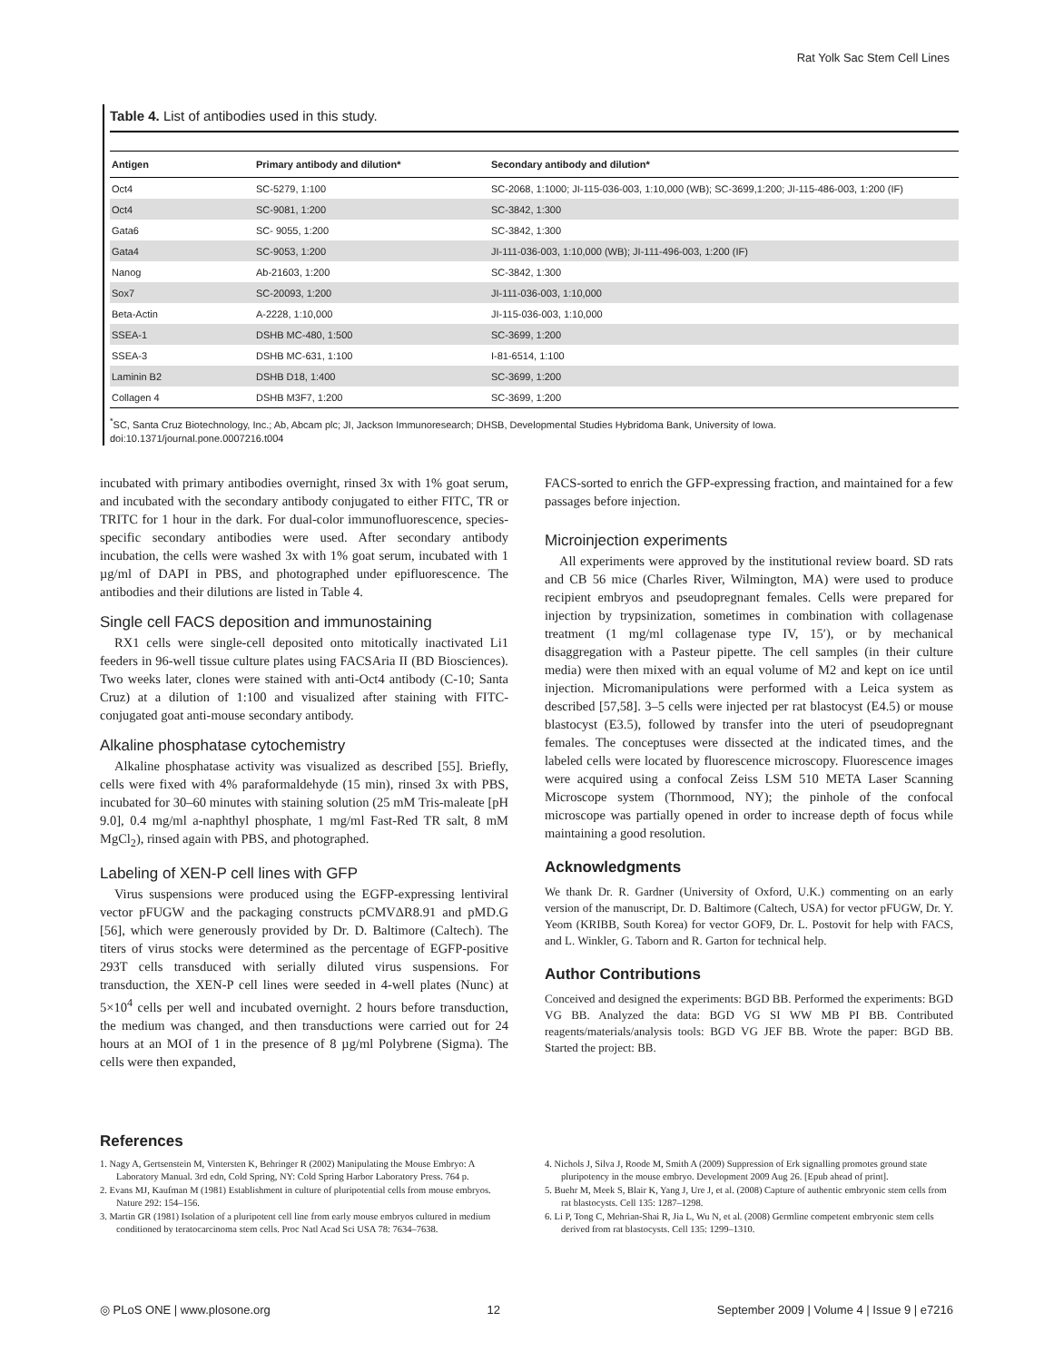Rat Yolk Sac Stem Cell Lines
Table 4. List of antibodies used in this study.
| Antigen | Primary antibody and dilution* | Secondary antibody and dilution* |
| --- | --- | --- |
| Oct4 | SC-5279, 1:100 | SC-2068, 1:1000; JI-115-036-003, 1:10,000 (WB); SC-3699,1:200; JI-115-486-003, 1:200 (IF) |
| Oct4 | SC-9081, 1:200 | SC-3842, 1:300 |
| Gata6 | SC- 9055, 1:200 | SC-3842, 1:300 |
| Gata4 | SC-9053, 1:200 | JI-111-036-003, 1:10,000 (WB); JI-111-496-003, 1:200 (IF) |
| Nanog | Ab-21603, 1:200 | SC-3842, 1:300 |
| Sox7 | SC-20093, 1:200 | JI-111-036-003, 1:10,000 |
| Beta-Actin | A-2228, 1:10,000 | JI-115-036-003, 1:10,000 |
| SSEA-1 | DSHB MC-480, 1:500 | SC-3699, 1:200 |
| SSEA-3 | DSHB MC-631, 1:100 | I-81-6514, 1:100 |
| Laminin B2 | DSHB D18, 1:400 | SC-3699, 1:200 |
| Collagen 4 | DSHB M3F7, 1:200 | SC-3699, 1:200 |
<sup>*</sup> SC, Santa Cruz Biotechnology, Inc.; Ab, Abcam plc; JI, Jackson Immunoresearch; DHSB, Developmental Studies Hybridoma Bank, University of Iowa.
doi:10.1371/journal.pone.0007216.t004
incubated with primary antibodies overnight, rinsed 3x with 1% goat serum, and incubated with the secondary antibody conjugated to either FITC, TR or TRITC for 1 hour in the dark. For dual-color immunofluorescence, species-specific secondary antibodies were used. After secondary antibody incubation, the cells were washed 3x with 1% goat serum, incubated with 1 µg/ml of DAPI in PBS, and photographed under epifluorescence. The antibodies and their dilutions are listed in Table 4.
Single cell FACS deposition and immunostaining
RX1 cells were single-cell deposited onto mitotically inactivated Li1 feeders in 96-well tissue culture plates using FACSAria II (BD Biosciences). Two weeks later, clones were stained with anti-Oct4 antibody (C-10; Santa Cruz) at a dilution of 1:100 and visualized after staining with FITC-conjugated goat anti-mouse secondary antibody.
Alkaline phosphatase cytochemistry
Alkaline phosphatase activity was visualized as described [55]. Briefly, cells were fixed with 4% paraformaldehyde (15 min), rinsed 3x with PBS, incubated for 30–60 minutes with staining solution (25 mM Tris-maleate [pH 9.0], 0.4 mg/ml a-naphthyl phosphate, 1 mg/ml Fast-Red TR salt, 8 mM MgCl<sub>2</sub>), rinsed again with PBS, and photographed.
Labeling of XEN-P cell lines with GFP
Virus suspensions were produced using the EGFP-expressing lentiviral vector pFUGW and the packaging constructs pCMVΔR8.91 and pMD.G [56], which were generously provided by Dr. D. Baltimore (Caltech). The titers of virus stocks were determined as the percentage of EGFP-positive 293T cells transduced with serially diluted virus suspensions. For transduction, the XEN-P cell lines were seeded in 4-well plates (Nunc) at 5×10<sup>4</sup> cells per well and incubated overnight. 2 hours before transduction, the medium was changed, and then transductions were carried out for 24 hours at an MOI of 1 in the presence of 8 µg/ml Polybrene (Sigma). The cells were then expanded,
FACS-sorted to enrich the GFP-expressing fraction, and maintained for a few passages before injection.
Microinjection experiments
All experiments were approved by the institutional review board. SD rats and CB 56 mice (Charles River, Wilmington, MA) were used to produce recipient embryos and pseudopregnant females. Cells were prepared for injection by trypsinization, sometimes in combination with collagenase treatment (1 mg/ml collagenase type IV, 15′), or by mechanical disaggregation with a Pasteur pipette. The cell samples (in their culture media) were then mixed with an equal volume of M2 and kept on ice until injection. Micromanipulations were performed with a Leica system as described [57,58]. 3–5 cells were injected per rat blastocyst (E4.5) or mouse blastocyst (E3.5), followed by transfer into the uteri of pseudopregnant females. The conceptuses were dissected at the indicated times, and the labeled cells were located by fluorescence microscopy. Fluorescence images were acquired using a confocal Zeiss LSM 510 META Laser Scanning Microscope system (Thornmood, NY); the pinhole of the confocal microscope was partially opened in order to increase depth of focus while maintaining a good resolution.
Acknowledgments
We thank Dr. R. Gardner (University of Oxford, U.K.) commenting on an early version of the manuscript, Dr. D. Baltimore (Caltech, USA) for vector pFUGW, Dr. Y. Yeom (KRIBB, South Korea) for vector GOF9, Dr. L. Postovit for help with FACS, and L. Winkler, G. Taborn and R. Garton for technical help.
Author Contributions
Conceived and designed the experiments: BGD BB. Performed the experiments: BGD VG BB. Analyzed the data: BGD VG SI WW MB PI BB. Contributed reagents/materials/analysis tools: BGD VG JEF BB. Wrote the paper: BGD BB. Started the project: BB.
References
1. Nagy A, Gertsenstein M, Vintersten K, Behringer R (2002) Manipulating the Mouse Embryo: A Laboratory Manual. 3rd edn, Cold Spring, NY: Cold Spring Harbor Laboratory Press. 764 p.
2. Evans MJ, Kaufman M (1981) Establishment in culture of pluripotential cells from mouse embryos. Nature 292: 154–156.
3. Martin GR (1981) Isolation of a pluripotent cell line from early mouse embryos cultured in medium conditioned by teratocarcinoma stem cells. Proc Natl Acad Sci USA 78: 7634–7638.
4. Nichols J, Silva J, Roode M, Smith A (2009) Suppression of Erk signalling promotes ground state pluripotency in the mouse embryo. Development 2009 Aug 26. [Epub ahead of print].
5. Buehr M, Meek S, Blair K, Yang J, Ure J, et al. (2008) Capture of authentic embryonic stem cells from rat blastocysts. Cell 135: 1287–1298.
6. Li P, Tong C, Mehrian-Shai R, Jia L, Wu N, et al. (2008) Germline competent embryonic stem cells derived from rat blastocysts. Cell 135: 1299–1310.
◎ PLoS ONE | www.plosone.org 12 September 2009 | Volume 4 | Issue 9 | e7216